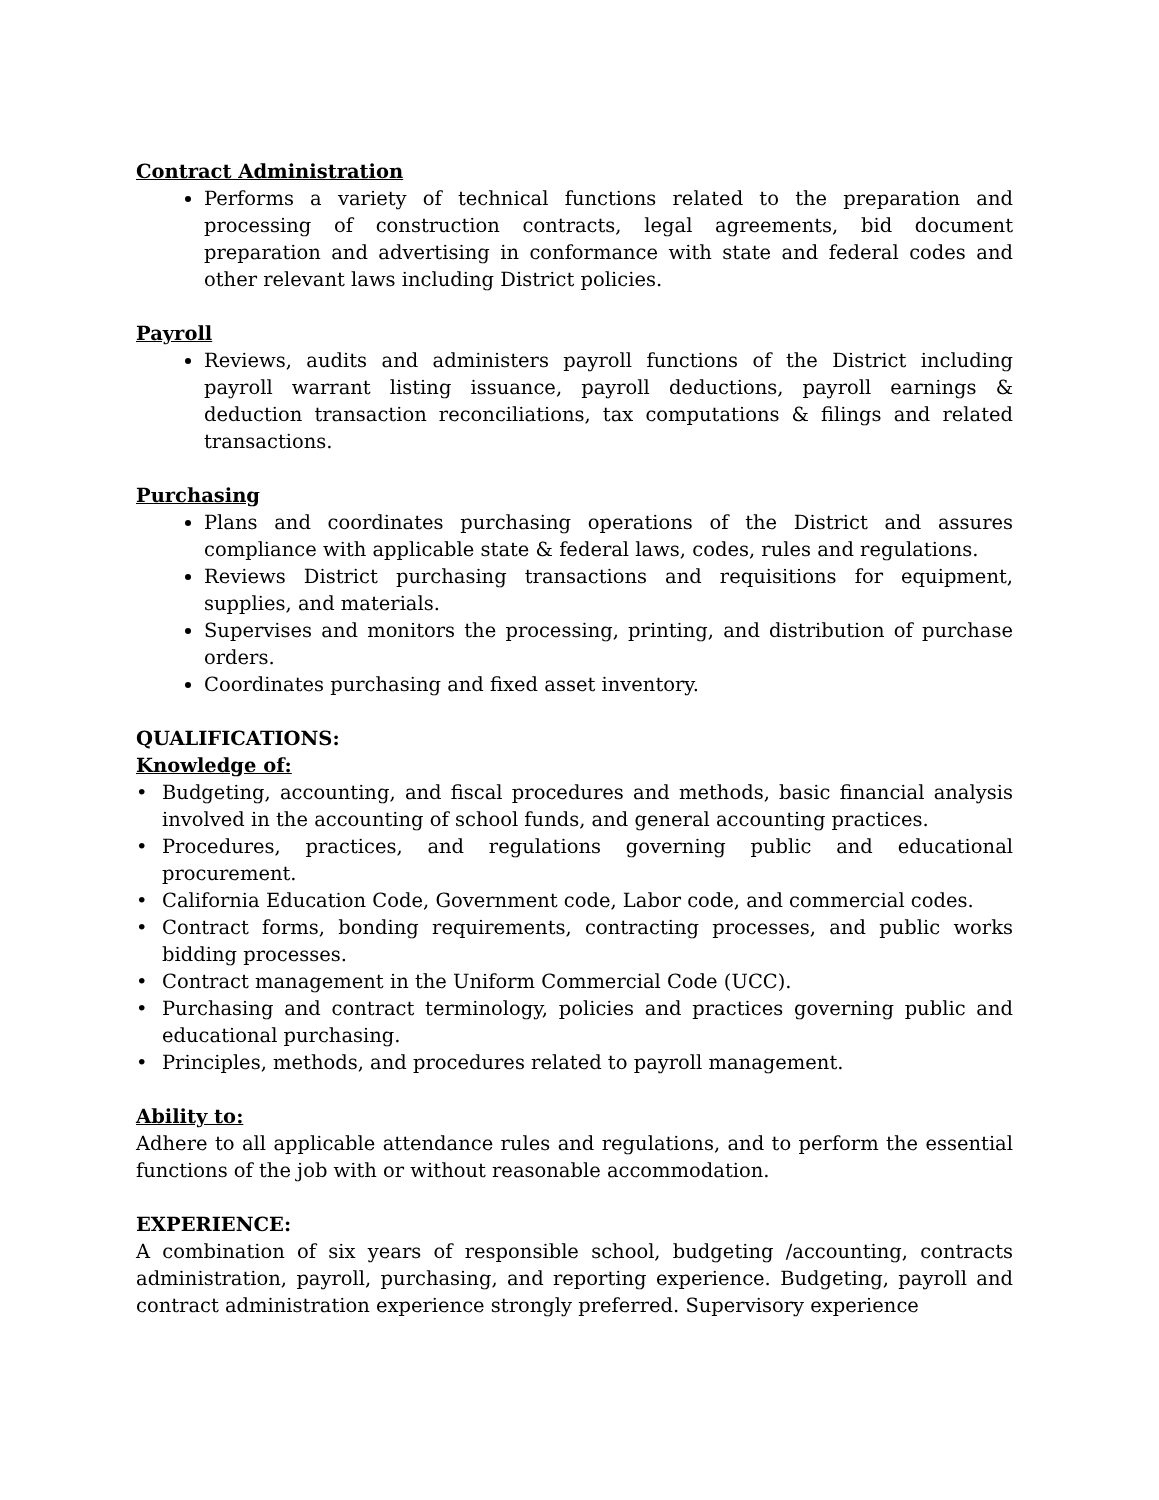Contract Administration
Performs a variety of technical functions related to the preparation and processing of construction contracts, legal agreements, bid document preparation and advertising in conformance with state and federal codes and other relevant laws including District policies.
Payroll
Reviews, audits and administers payroll functions of the District including payroll warrant listing issuance, payroll deductions, payroll earnings & deduction transaction reconciliations, tax computations & filings and related transactions.
Purchasing
Plans and coordinates purchasing operations of the District and assures compliance with applicable state & federal laws, codes, rules and regulations.
Reviews District purchasing transactions and requisitions for equipment, supplies, and materials.
Supervises and monitors the processing, printing, and distribution of purchase orders.
Coordinates purchasing and fixed asset inventory.
QUALIFICATIONS:
Knowledge of:
• Budgeting, accounting, and fiscal procedures and methods, basic financial analysis involved in the accounting of school funds, and general accounting practices.
• Procedures, practices, and regulations governing public and educational procurement.
• California Education Code, Government code, Labor code, and commercial codes.
• Contract forms, bonding requirements, contracting processes, and public works bidding processes.
• Contract management in the Uniform Commercial Code (UCC).
• Purchasing and contract terminology, policies and practices governing public and educational purchasing.
• Principles, methods, and procedures related to payroll management.
Ability to:
Adhere to all applicable attendance rules and regulations, and to perform the essential functions of the job with or without reasonable accommodation.
EXPERIENCE:
A combination of six years of responsible school, budgeting /accounting, contracts administration, payroll, purchasing, and reporting experience. Budgeting, payroll and contract administration experience strongly preferred. Supervisory experience